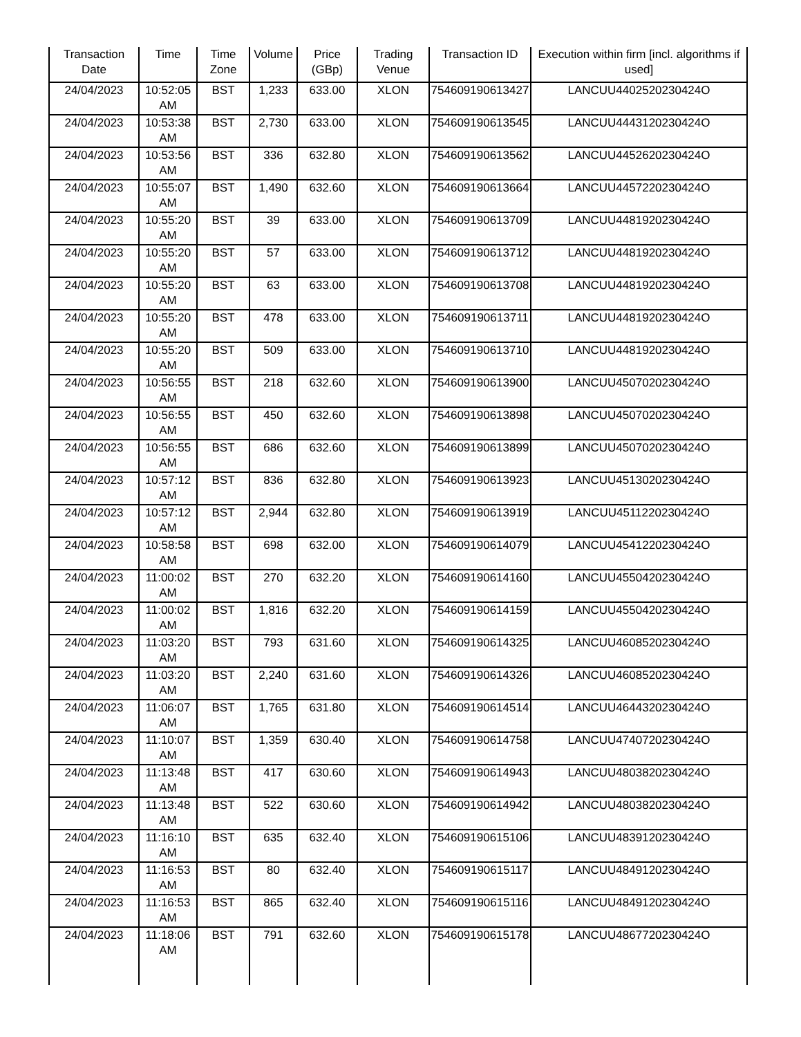| Transaction Date | Time | Time Zone | Volume | Price (GBp) | Trading Venue | Transaction ID | Execution within firm [incl. algorithms if used] |
| --- | --- | --- | --- | --- | --- | --- | --- |
| 24/04/2023 | 10:52:05 AM | BST | 1,233 | 633.00 | XLON | 754609190613427 | LANCUU4402520230424O |
| 24/04/2023 | 10:53:38 AM | BST | 2,730 | 633.00 | XLON | 754609190613545 | LANCUU4443120230424O |
| 24/04/2023 | 10:53:56 AM | BST | 336 | 632.80 | XLON | 754609190613562 | LANCUU4452620230424O |
| 24/04/2023 | 10:55:07 AM | BST | 1,490 | 632.60 | XLON | 754609190613664 | LANCUU4457220230424O |
| 24/04/2023 | 10:55:20 AM | BST | 39 | 633.00 | XLON | 754609190613709 | LANCUU4481920230424O |
| 24/04/2023 | 10:55:20 AM | BST | 57 | 633.00 | XLON | 754609190613712 | LANCUU4481920230424O |
| 24/04/2023 | 10:55:20 AM | BST | 63 | 633.00 | XLON | 754609190613708 | LANCUU4481920230424O |
| 24/04/2023 | 10:55:20 AM | BST | 478 | 633.00 | XLON | 754609190613711 | LANCUU4481920230424O |
| 24/04/2023 | 10:55:20 AM | BST | 509 | 633.00 | XLON | 754609190613710 | LANCUU4481920230424O |
| 24/04/2023 | 10:56:55 AM | BST | 218 | 632.60 | XLON | 754609190613900 | LANCUU4507020230424O |
| 24/04/2023 | 10:56:55 AM | BST | 450 | 632.60 | XLON | 754609190613898 | LANCUU4507020230424O |
| 24/04/2023 | 10:56:55 AM | BST | 686 | 632.60 | XLON | 754609190613899 | LANCUU4507020230424O |
| 24/04/2023 | 10:57:12 AM | BST | 836 | 632.80 | XLON | 754609190613923 | LANCUU4513020230424O |
| 24/04/2023 | 10:57:12 AM | BST | 2,944 | 632.80 | XLON | 754609190613919 | LANCUU4511220230424O |
| 24/04/2023 | 10:58:58 AM | BST | 698 | 632.00 | XLON | 754609190614079 | LANCUU4541220230424O |
| 24/04/2023 | 11:00:02 AM | BST | 270 | 632.20 | XLON | 754609190614160 | LANCUU4550420230424O |
| 24/04/2023 | 11:00:02 AM | BST | 1,816 | 632.20 | XLON | 754609190614159 | LANCUU4550420230424O |
| 24/04/2023 | 11:03:20 AM | BST | 793 | 631.60 | XLON | 754609190614325 | LANCUU4608520230424O |
| 24/04/2023 | 11:03:20 AM | BST | 2,240 | 631.60 | XLON | 754609190614326 | LANCUU4608520230424O |
| 24/04/2023 | 11:06:07 AM | BST | 1,765 | 631.80 | XLON | 754609190614514 | LANCUU4644320230424O |
| 24/04/2023 | 11:10:07 AM | BST | 1,359 | 630.40 | XLON | 754609190614758 | LANCUU4740720230424O |
| 24/04/2023 | 11:13:48 AM | BST | 417 | 630.60 | XLON | 754609190614943 | LANCUU4803820230424O |
| 24/04/2023 | 11:13:48 AM | BST | 522 | 630.60 | XLON | 754609190614942 | LANCUU4803820230424O |
| 24/04/2023 | 11:16:10 AM | BST | 635 | 632.40 | XLON | 754609190615106 | LANCUU4839120230424O |
| 24/04/2023 | 11:16:53 AM | BST | 80 | 632.40 | XLON | 754609190615117 | LANCUU4849120230424O |
| 24/04/2023 | 11:16:53 AM | BST | 865 | 632.40 | XLON | 754609190615116 | LANCUU4849120230424O |
| 24/04/2023 | 11:18:06 AM | BST | 791 | 632.60 | XLON | 754609190615178 | LANCUU4867720230424O |